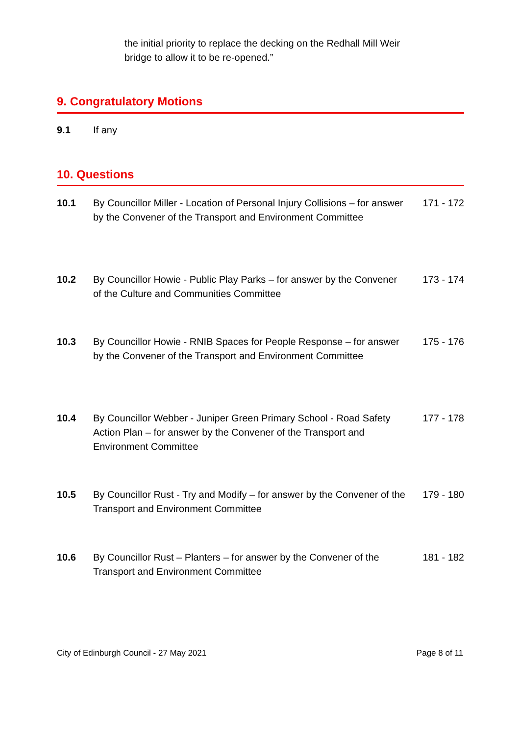the initial priority to replace the decking on the Redhall Mill Weir bridge to allow it to be re-opened.”
9. Congratulatory Motions
9.1 If any
10. Questions
10.1 By Councillor Miller - Location of Personal Injury Collisions – for answer by the Convener of the Transport and Environment Committee
171 - 172
10.2 By Councillor Howie - Public Play Parks – for answer by the Convener of the Culture and Communities Committee
173 - 174
10.3 By Councillor Howie - RNIB Spaces for People Response – for answer by the Convener of the Transport and Environment Committee
175 - 176
10.4 By Councillor Webber - Juniper Green Primary School - Road Safety Action Plan – for answer by the Convener of the Transport and Environment Committee
177 - 178
10.5 By Councillor Rust - Try and Modify – for answer by the Convener of the Transport and Environment Committee
179 - 180
10.6 By Councillor Rust – Planters – for answer by the Convener of the Transport and Environment Committee
181 - 182
City of Edinburgh Council - 27 May 2021 Page 8 of 11